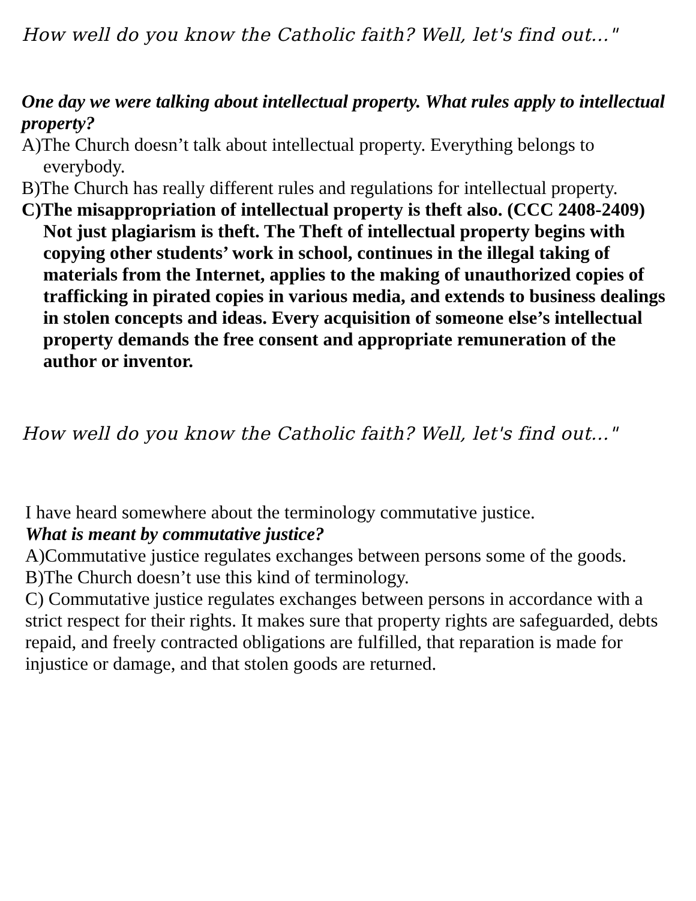How well do you know the Catholic faith? Well, let's find out..."
One day we were talking about intellectual property. What rules apply to intellectual property?
A)The Church doesn’t talk about intellectual property. Everything belongs to everybody.
B)The Church has really different rules and regulations for intellectual property.
C)The misappropriation of intellectual property is theft also. (CCC 2408-2409) Not just plagiarism is theft. The Theft of intellectual property begins with copying other students’ work in school, continues in the illegal taking of materials from the Internet, applies to the making of unauthorized copies of trafficking in pirated copies in various media, and extends to business dealings in stolen concepts and ideas. Every acquisition of someone else’s intellectual property demands the free consent and appropriate remuneration of the author or inventor.
How well do you know the Catholic faith? Well, let's find out..."
I have heard somewhere about the terminology commutative justice.
What is meant by commutative justice?
A)Commutative justice regulates exchanges between persons some of the goods.
B)The Church doesn’t use this kind of terminology.
C) Commutative justice regulates exchanges between persons in accordance with a strict respect for their rights. It makes sure that property rights are safeguarded, debts repaid, and freely contracted obligations are fulfilled, that reparation is made for injustice or damage, and that stolen goods are returned.